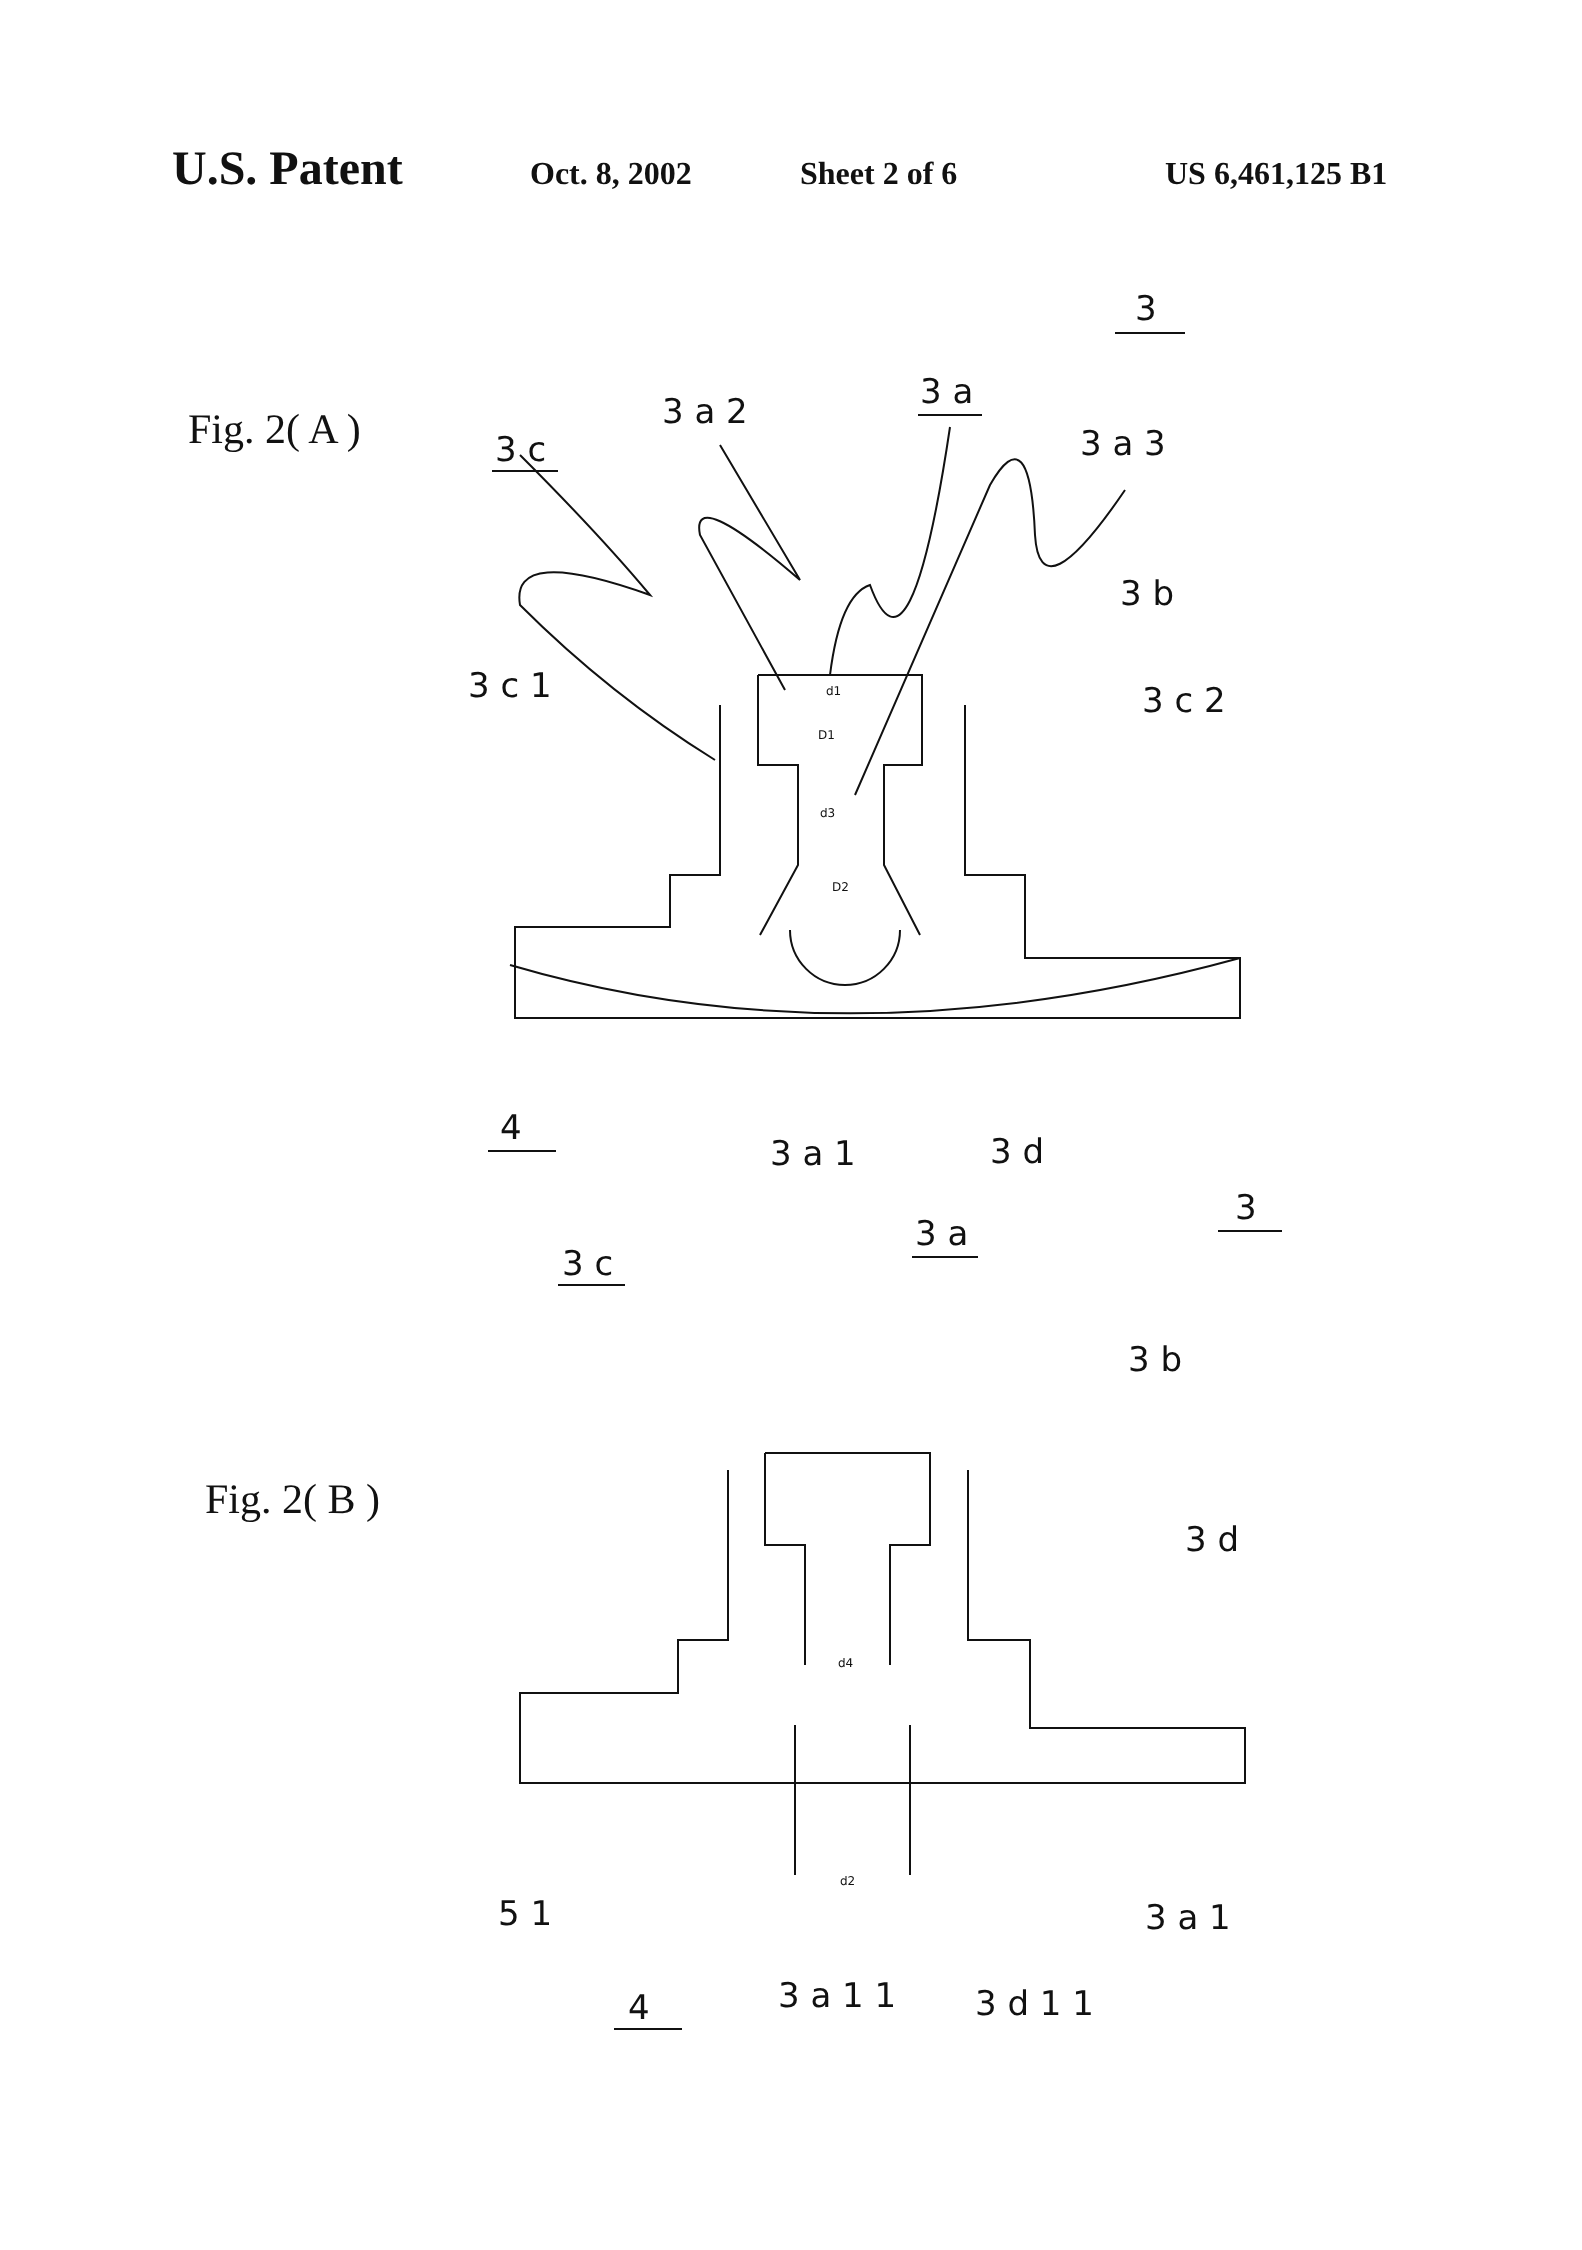U.S. Patent Oct. 8, 2002 Sheet 2 of 6 US 6,461,125 B1
Fig. 2( A )
3
3 a
3 a 2
3 c
3 a 3
3 b
3 c 1
3 c 2
d1
D1
d3
D2
4
3 a 1
3 d
Fig. 2( B )
3
3 a
3 c
3 b
3 d
d4
d2
5 1
4
3 a 1 1
3 d 1 1
3 a 1